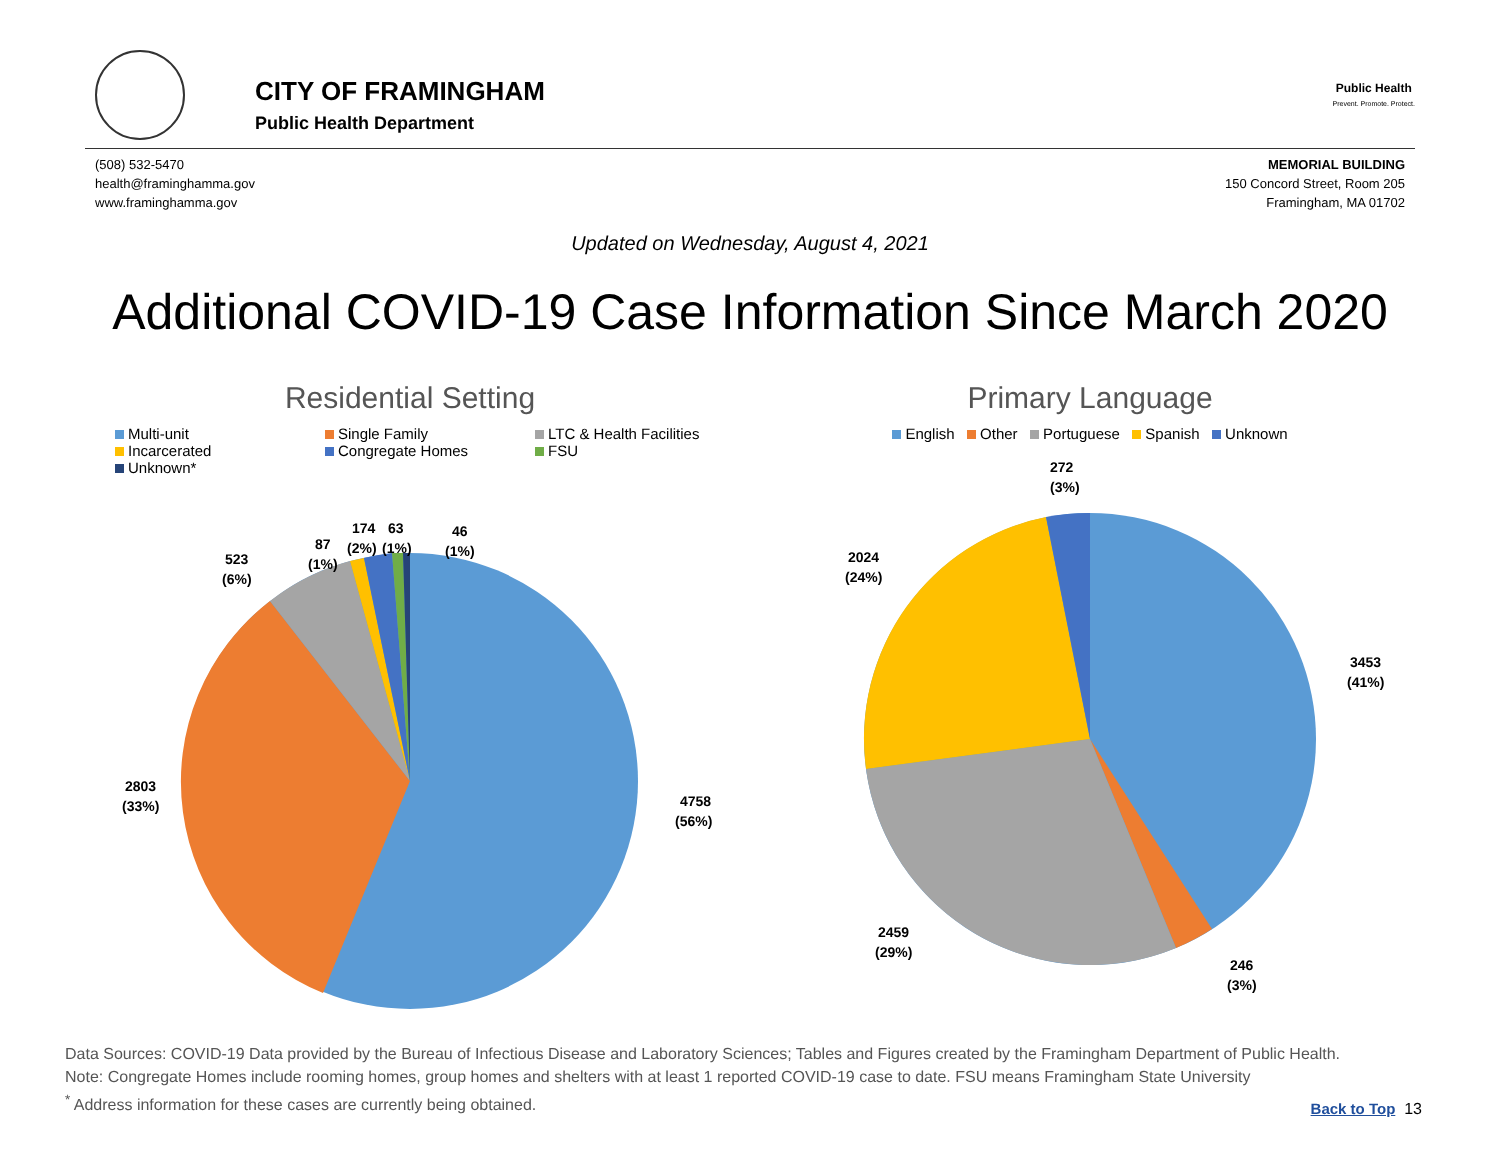CITY OF FRAMINGHAM
Public Health Department
Public Health
Prevent. Promote. Protect.
(508) 532-5470
health@framinghamma.gov
www.framinghamma.gov
MEMORIAL BUILDING
150 Concord Street, Room 205
Framingham, MA 01702
Updated on Wednesday, August 4, 2021
Additional COVID-19 Case Information Since March 2020
Residential Setting
Multi-unit Single Family LTC & Health Facilities Incarcerated Congregate Homes FSU Unknown*
4758
(56%)
2803
(33%)
523
(6%)
87
(1%)
174
(2%)
63
(1%)
46
(1%)
Primary Language
English Other Portuguese Spanish Unknown
272
(3%)
2024
(24%)
3453
(41%)
2459
(29%)
246
(3%)
Data Sources: COVID-19 Data provided by the Bureau of Infectious Disease and Laboratory Sciences; Tables and Figures created by the Framingham Department of Public Health.
Note: Congregate Homes include rooming homes, group homes and shelters with at least 1 reported COVID-19 case to date. FSU means Framingham State University
<sup>*</sup> Address information for these cases are currently being obtained.
Back to Top 13